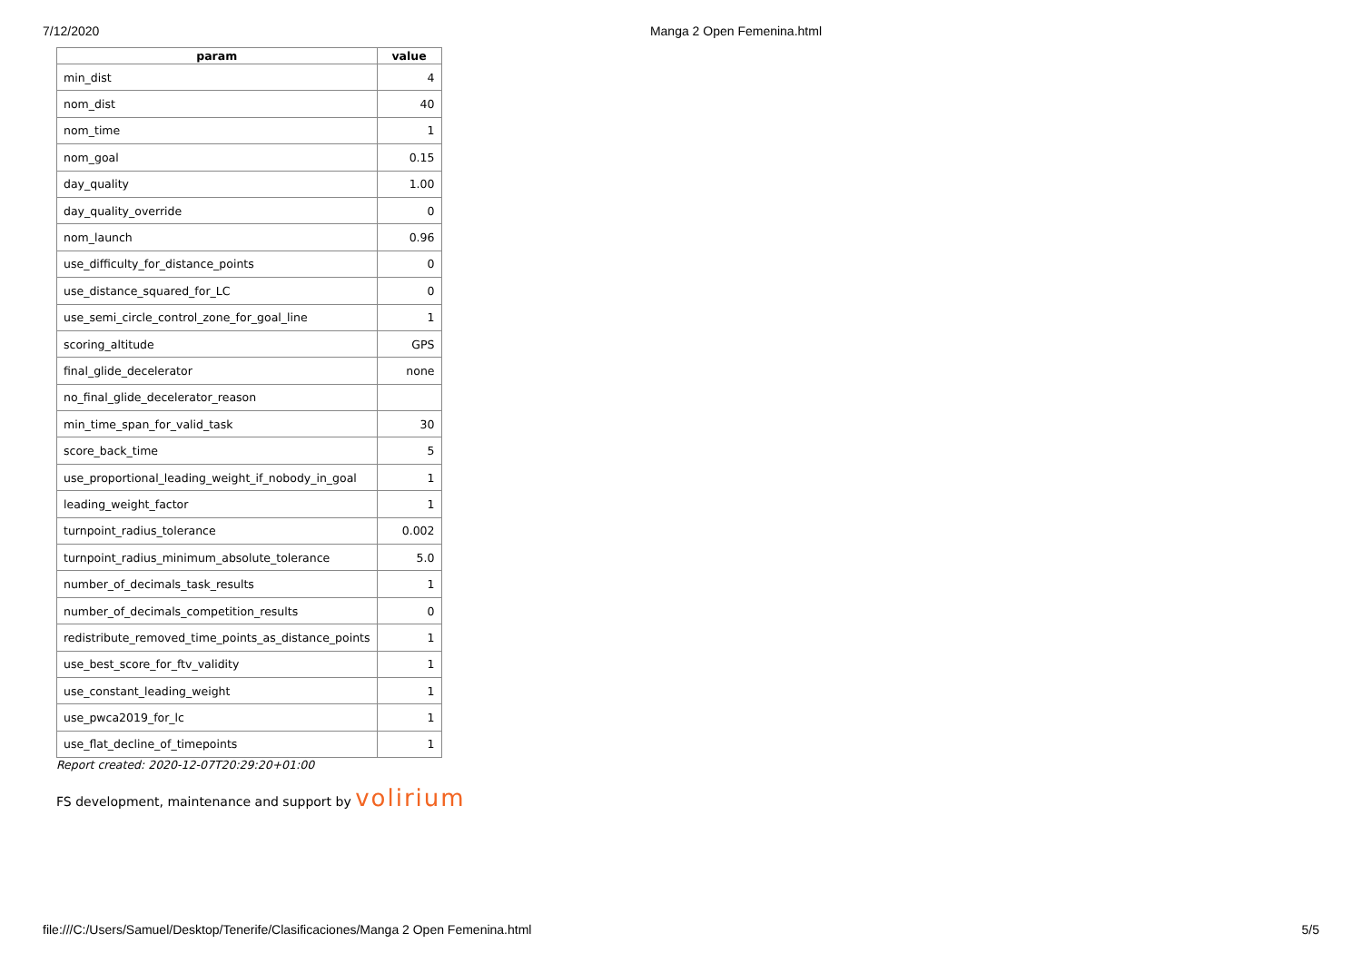7/12/2020 Manga 2 Open Femenina.html
| param | value |
| --- | --- |
| min_dist | 4 |
| nom_dist | 40 |
| nom_time | 1 |
| nom_goal | 0.15 |
| day_quality | 1.00 |
| day_quality_override | 0 |
| nom_launch | 0.96 |
| use_difficulty_for_distance_points | 0 |
| use_distance_squared_for_LC | 0 |
| use_semi_circle_control_zone_for_goal_line | 1 |
| scoring_altitude | GPS |
| final_glide_decelerator | none |
| no_final_glide_decelerator_reason | |
| min_time_span_for_valid_task | 30 |
| score_back_time | 5 |
| use_proportional_leading_weight_if_nobody_in_goal | 1 |
| leading_weight_factor | 1 |
| turnpoint_radius_tolerance | 0.002 |
| turnpoint_radius_minimum_absolute_tolerance | 5.0 |
| number_of_decimals_task_results | 1 |
| number_of_decimals_competition_results | 0 |
| redistribute_removed_time_points_as_distance_points | 1 |
| use_best_score_for_ftv_validity | 1 |
| use_constant_leading_weight | 1 |
| use_pwca2019_for_lc | 1 |
| use_flat_decline_of_timepoints | 1 |
Report created: 2020-12-07T20:29:20+01:00
FS development, maintenance and support by volirium
file:///C:/Users/Samuel/Desktop/Tenerife/Clasificaciones/Manga 2 Open Femenina.html 5/5